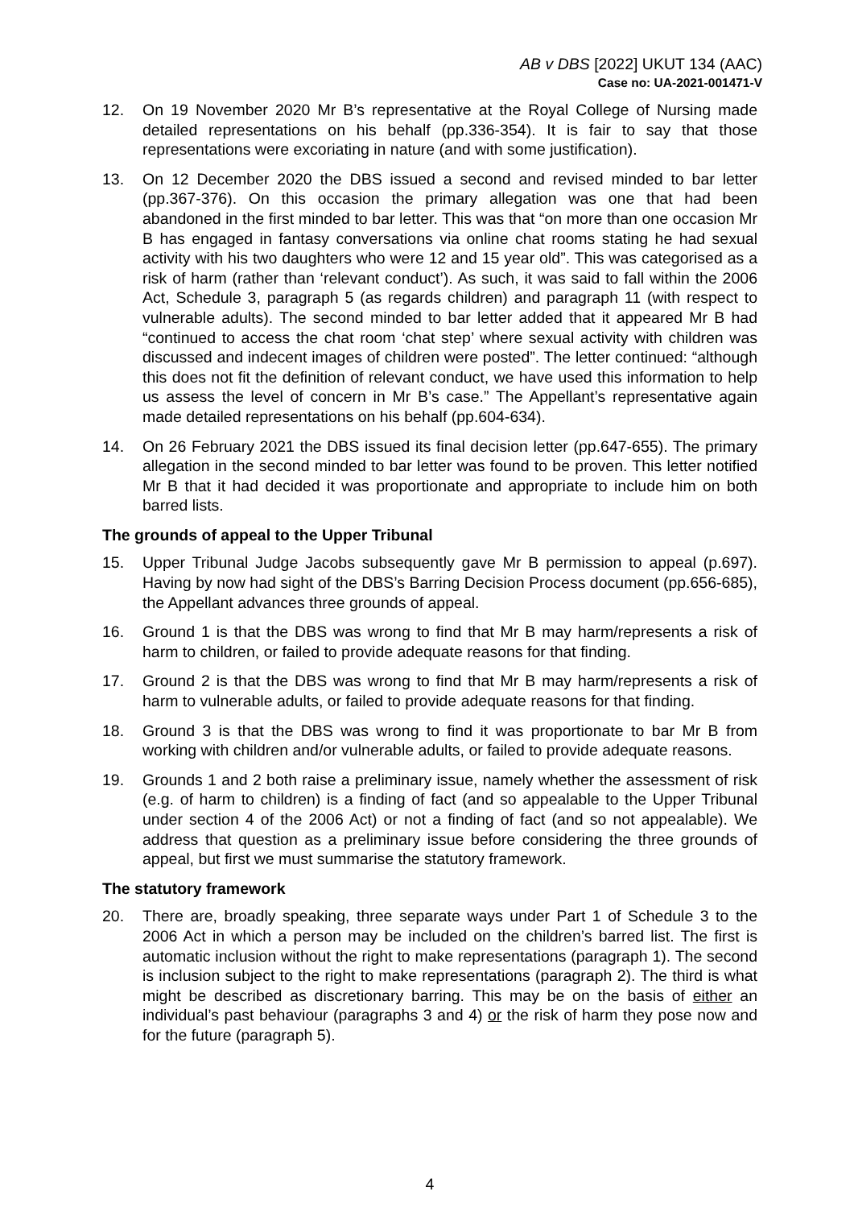AB v DBS [2022] UKUT 134 (AAC)
Case no: UA-2021-001471-V
12. On 19 November 2020 Mr B’s representative at the Royal College of Nursing made detailed representations on his behalf (pp.336-354). It is fair to say that those representations were excoriating in nature (and with some justification).
13. On 12 December 2020 the DBS issued a second and revised minded to bar letter (pp.367-376). On this occasion the primary allegation was one that had been abandoned in the first minded to bar letter. This was that “on more than one occasion Mr B has engaged in fantasy conversations via online chat rooms stating he had sexual activity with his two daughters who were 12 and 15 year old”. This was categorised as a risk of harm (rather than ‘relevant conduct’). As such, it was said to fall within the 2006 Act, Schedule 3, paragraph 5 (as regards children) and paragraph 11 (with respect to vulnerable adults). The second minded to bar letter added that it appeared Mr B had “continued to access the chat room ‘chat step’ where sexual activity with children was discussed and indecent images of children were posted”. The letter continued: “although this does not fit the definition of relevant conduct, we have used this information to help us assess the level of concern in Mr B’s case.” The Appellant’s representative again made detailed representations on his behalf (pp.604-634).
14. On 26 February 2021 the DBS issued its final decision letter (pp.647-655). The primary allegation in the second minded to bar letter was found to be proven. This letter notified Mr B that it had decided it was proportionate and appropriate to include him on both barred lists.
The grounds of appeal to the Upper Tribunal
15. Upper Tribunal Judge Jacobs subsequently gave Mr B permission to appeal (p.697). Having by now had sight of the DBS’s Barring Decision Process document (pp.656-685), the Appellant advances three grounds of appeal.
16. Ground 1 is that the DBS was wrong to find that Mr B may harm/represents a risk of harm to children, or failed to provide adequate reasons for that finding.
17. Ground 2 is that the DBS was wrong to find that Mr B may harm/represents a risk of harm to vulnerable adults, or failed to provide adequate reasons for that finding.
18. Ground 3 is that the DBS was wrong to find it was proportionate to bar Mr B from working with children and/or vulnerable adults, or failed to provide adequate reasons.
19. Grounds 1 and 2 both raise a preliminary issue, namely whether the assessment of risk (e.g. of harm to children) is a finding of fact (and so appealable to the Upper Tribunal under section 4 of the 2006 Act) or not a finding of fact (and so not appealable). We address that question as a preliminary issue before considering the three grounds of appeal, but first we must summarise the statutory framework.
The statutory framework
20. There are, broadly speaking, three separate ways under Part 1 of Schedule 3 to the 2006 Act in which a person may be included on the children’s barred list. The first is automatic inclusion without the right to make representations (paragraph 1). The second is inclusion subject to the right to make representations (paragraph 2). The third is what might be described as discretionary barring. This may be on the basis of either an individual’s past behaviour (paragraphs 3 and 4) or the risk of harm they pose now and for the future (paragraph 5).
4